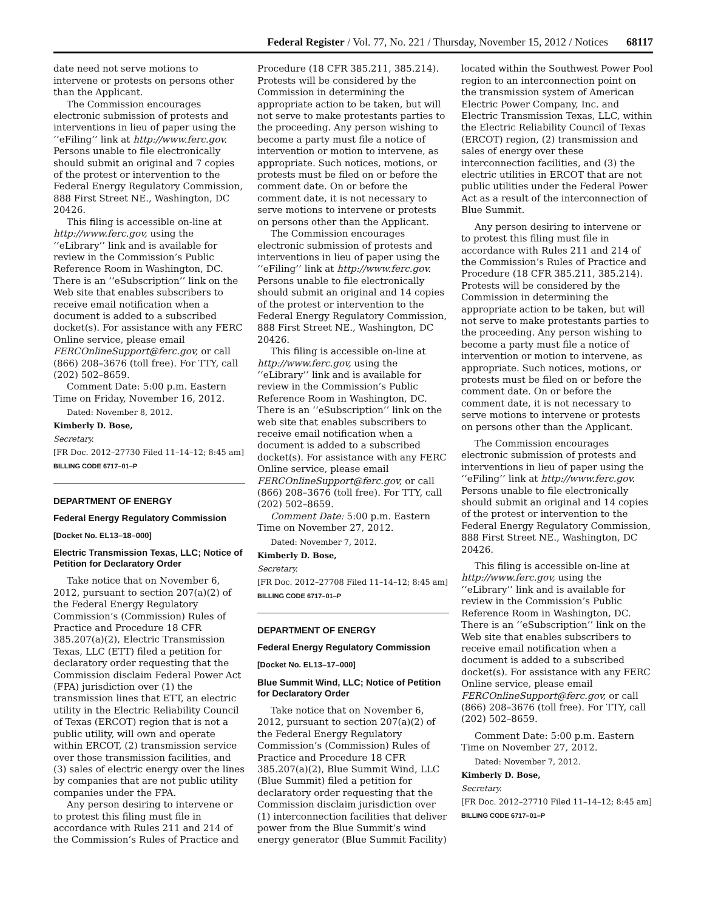Federal Register / Vol. 77, No. 221 / Thursday, November 15, 2012 / Notices 68117
date need not serve motions to intervene or protests on persons other than the Applicant.
The Commission encourages electronic submission of protests and interventions in lieu of paper using the ‘‘eFiling’’ link at http://www.ferc.gov. Persons unable to file electronically should submit an original and 7 copies of the protest or intervention to the Federal Energy Regulatory Commission, 888 First Street NE., Washington, DC 20426.
This filing is accessible on-line at http://www.ferc.gov, using the ‘‘eLibrary’’ link and is available for review in the Commission’s Public Reference Room in Washington, DC. There is an ‘‘eSubscription’’ link on the Web site that enables subscribers to receive email notification when a document is added to a subscribed docket(s). For assistance with any FERC Online service, please email FERCOnlineSupport@ferc.gov, or call (866) 208–3676 (toll free). For TTY, call (202) 502–8659.
Comment Date: 5:00 p.m. Eastern Time on Friday, November 16, 2012.
Dated: November 8, 2012.
Kimberly D. Bose,
Secretary.
[FR Doc. 2012–27730 Filed 11–14–12; 8:45 am]
BILLING CODE 6717–01–P
DEPARTMENT OF ENERGY
Federal Energy Regulatory Commission
[Docket No. EL13–18–000]
Electric Transmission Texas, LLC; Notice of Petition for Declaratory Order
Take notice that on November 6, 2012, pursuant to section 207(a)(2) of the Federal Energy Regulatory Commission’s (Commission) Rules of Practice and Procedure 18 CFR 385.207(a)(2), Electric Transmission Texas, LLC (ETT) filed a petition for declaratory order requesting that the Commission disclaim Federal Power Act (FPA) jurisdiction over (1) the transmission lines that ETT, an electric utility in the Electric Reliability Council of Texas (ERCOT) region that is not a public utility, will own and operate within ERCOT, (2) transmission service over those transmission facilities, and (3) sales of electric energy over the lines by companies that are not public utility companies under the FPA.
Any person desiring to intervene or to protest this filing must file in accordance with Rules 211 and 214 of the Commission’s Rules of Practice and
Procedure (18 CFR 385.211, 385.214). Protests will be considered by the Commission in determining the appropriate action to be taken, but will not serve to make protestants parties to the proceeding. Any person wishing to become a party must file a notice of intervention or motion to intervene, as appropriate. Such notices, motions, or protests must be filed on or before the comment date. On or before the comment date, it is not necessary to serve motions to intervene or protests on persons other than the Applicant.
The Commission encourages electronic submission of protests and interventions in lieu of paper using the ‘‘eFiling’’ link at http://www.ferc.gov. Persons unable to file electronically should submit an original and 14 copies of the protest or intervention to the Federal Energy Regulatory Commission, 888 First Street NE., Washington, DC 20426.
This filing is accessible on-line at http://www.ferc.gov, using the ‘‘eLibrary’’ link and is available for review in the Commission’s Public Reference Room in Washington, DC. There is an ‘‘eSubscription’’ link on the web site that enables subscribers to receive email notification when a document is added to a subscribed docket(s). For assistance with any FERC Online service, please email FERCOnlineSupport@ferc.gov, or call (866) 208–3676 (toll free). For TTY, call (202) 502–8659.
Comment Date: 5:00 p.m. Eastern Time on November 27, 2012.
Dated: November 7, 2012.
Kimberly D. Bose,
Secretary.
[FR Doc. 2012–27708 Filed 11–14–12; 8:45 am]
BILLING CODE 6717–01–P
DEPARTMENT OF ENERGY
Federal Energy Regulatory Commission
[Docket No. EL13–17–000]
Blue Summit Wind, LLC; Notice of Petition for Declaratory Order
Take notice that on November 6, 2012, pursuant to section 207(a)(2) of the Federal Energy Regulatory Commission’s (Commission) Rules of Practice and Procedure 18 CFR 385.207(a)(2), Blue Summit Wind, LLC (Blue Summit) filed a petition for declaratory order requesting that the Commission disclaim jurisdiction over (1) interconnection facilities that deliver power from the Blue Summit’s wind energy generator (Blue Summit Facility)
located within the Southwest Power Pool region to an interconnection point on the transmission system of American Electric Power Company, Inc. and Electric Transmission Texas, LLC, within the Electric Reliability Council of Texas (ERCOT) region, (2) transmission and sales of energy over these interconnection facilities, and (3) the electric utilities in ERCOT that are not public utilities under the Federal Power Act as a result of the interconnection of Blue Summit.
Any person desiring to intervene or to protest this filing must file in accordance with Rules 211 and 214 of the Commission’s Rules of Practice and Procedure (18 CFR 385.211, 385.214). Protests will be considered by the Commission in determining the appropriate action to be taken, but will not serve to make protestants parties to the proceeding. Any person wishing to become a party must file a notice of intervention or motion to intervene, as appropriate. Such notices, motions, or protests must be filed on or before the comment date. On or before the comment date, it is not necessary to serve motions to intervene or protests on persons other than the Applicant.
The Commission encourages electronic submission of protests and interventions in lieu of paper using the ‘‘eFiling’’ link at http://www.ferc.gov. Persons unable to file electronically should submit an original and 14 copies of the protest or intervention to the Federal Energy Regulatory Commission, 888 First Street NE., Washington, DC 20426.
This filing is accessible on-line at http://www.ferc.gov, using the ‘‘eLibrary’’ link and is available for review in the Commission’s Public Reference Room in Washington, DC. There is an ‘‘eSubscription’’ link on the Web site that enables subscribers to receive email notification when a document is added to a subscribed docket(s). For assistance with any FERC Online service, please email FERCOnlineSupport@ferc.gov, or call (866) 208–3676 (toll free). For TTY, call (202) 502–8659.
Comment Date: 5:00 p.m. Eastern Time on November 27, 2012.
Dated: November 7, 2012.
Kimberly D. Bose,
Secretary.
[FR Doc. 2012–27710 Filed 11–14–12; 8:45 am]
BILLING CODE 6717–01–P